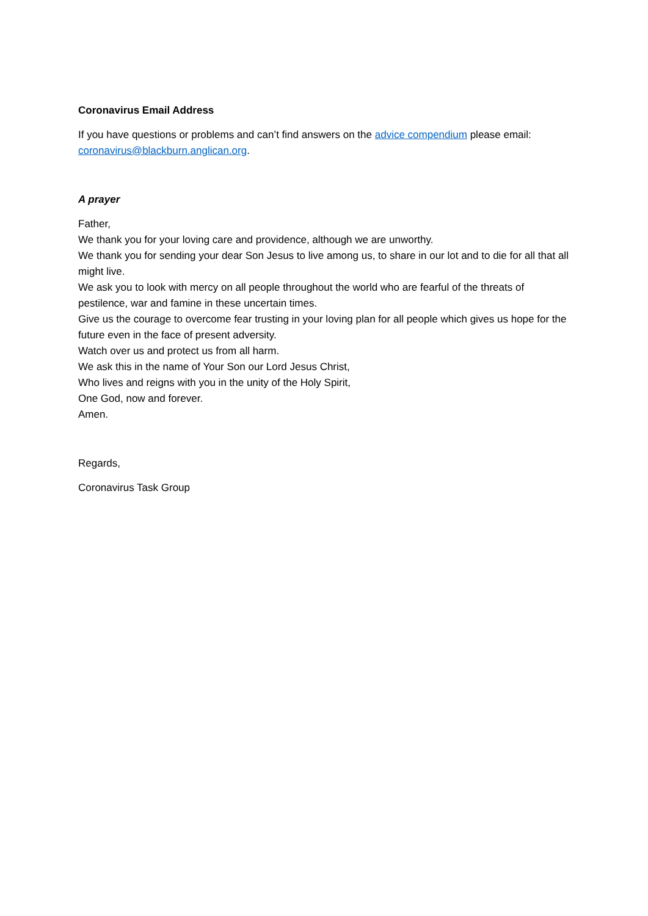Coronavirus Email Address
If you have questions or problems and can’t find answers on the advice compendium please email: coronavirus@blackburn.anglican.org.
A prayer
Father,
We thank you for your loving care and providence, although we are unworthy.
We thank you for sending your dear Son Jesus to live among us, to share in our lot and to die for all that all might live.
We ask you to look with mercy on all people throughout the world who are fearful of the threats of pestilence, war and famine in these uncertain times.
Give us the courage to overcome fear trusting in your loving plan for all people which gives us hope for the future even in the face of present adversity.
Watch over us and protect us from all harm.
We ask this in the name of Your Son our Lord Jesus Christ,
Who lives and reigns with you in the unity of the Holy Spirit,
One God, now and forever.
Amen.
Regards,
Coronavirus Task Group